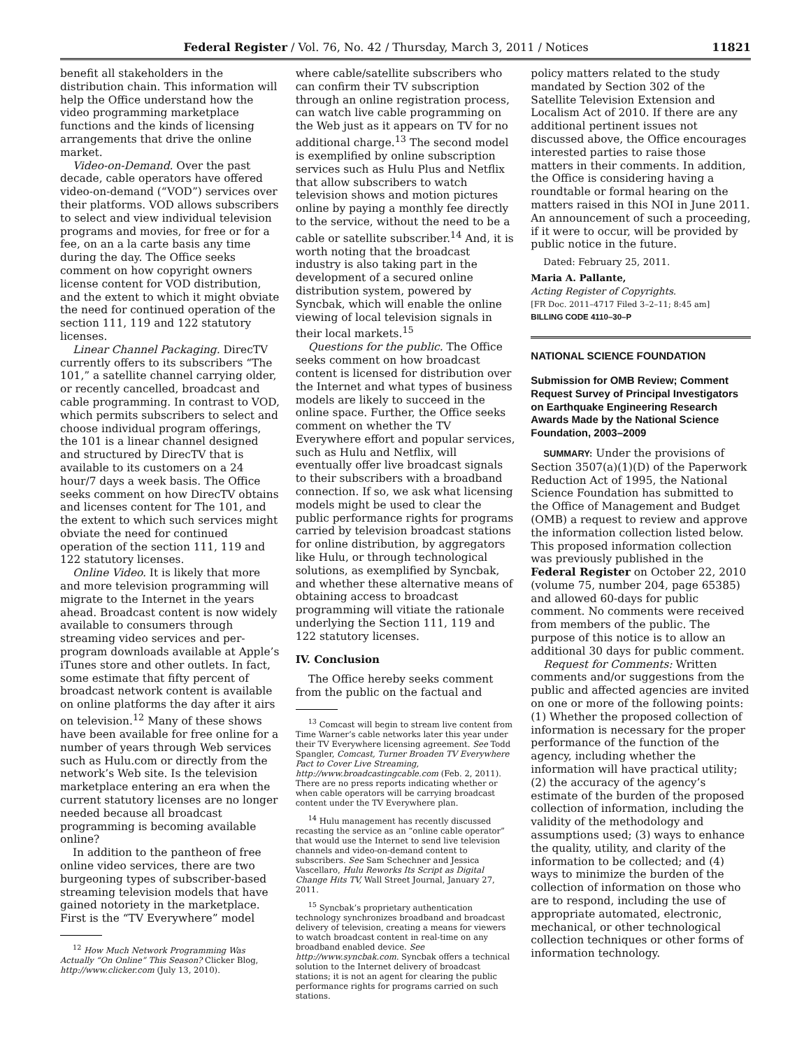Federal Register / Vol. 76, No. 42 / Thursday, March 3, 2011 / Notices 11821
benefit all stakeholders in the distribution chain. This information will help the Office understand how the video programming marketplace functions and the kinds of licensing arrangements that drive the online market.
Video-on-Demand. Over the past decade, cable operators have offered video-on-demand (“VOD”) services over their platforms. VOD allows subscribers to select and view individual television programs and movies, for free or for a fee, on an a la carte basis any time during the day. The Office seeks comment on how copyright owners license content for VOD distribution, and the extent to which it might obviate the need for continued operation of the section 111, 119 and 122 statutory licenses.
Linear Channel Packaging. DirecTV currently offers to its subscribers “The 101,” a satellite channel carrying older, or recently cancelled, broadcast and cable programming. In contrast to VOD, which permits subscribers to select and choose individual program offerings, the 101 is a linear channel designed and structured by DirecTV that is available to its customers on a 24 hour/7 days a week basis. The Office seeks comment on how DirecTV obtains and licenses content for The 101, and the extent to which such services might obviate the need for continued operation of the section 111, 119 and 122 statutory licenses.
Online Video. It is likely that more and more television programming will migrate to the Internet in the years ahead. Broadcast content is now widely available to consumers through streaming video services and per-program downloads available at Apple’s iTunes store and other outlets. In fact, some estimate that fifty percent of broadcast network content is available on online platforms the day after it airs on television.<sup>12</sup> Many of these shows have been available for free online for a number of years through Web services such as Hulu.com or directly from the network’s Web site. Is the television marketplace entering an era when the current statutory licenses are no longer needed because all broadcast programming is becoming available online?
In addition to the pantheon of free online video services, there are two burgeoning types of subscriber-based streaming television models that have gained notoriety in the marketplace. First is the “TV Everywhere” model
<sup>12</sup> How Much Network Programming Was Actually “On Online” This Season? Clicker Blog, http://www.clicker.com (July 13, 2010).
where cable/satellite subscribers who can confirm their TV subscription through an online registration process, can watch live cable programming on the Web just as it appears on TV for no additional charge.<sup>13</sup> The second model is exemplified by online subscription services such as Hulu Plus and Netflix that allow subscribers to watch television shows and motion pictures online by paying a monthly fee directly to the service, without the need to be a cable or satellite subscriber.<sup>14</sup> And, it is worth noting that the broadcast industry is also taking part in the development of a secured online distribution system, powered by Syncbak, which will enable the online viewing of local television signals in their local markets.<sup>15</sup>
Questions for the public. The Office seeks comment on how broadcast content is licensed for distribution over the Internet and what types of business models are likely to succeed in the online space. Further, the Office seeks comment on whether the TV Everywhere effort and popular services, such as Hulu and Netflix, will eventually offer live broadcast signals to their subscribers with a broadband connection. If so, we ask what licensing models might be used to clear the public performance rights for programs carried by television broadcast stations for online distribution, by aggregators like Hulu, or through technological solutions, as exemplified by Syncbak, and whether these alternative means of obtaining access to broadcast programming will vitiate the rationale underlying the Section 111, 119 and 122 statutory licenses.
IV. Conclusion
The Office hereby seeks comment from the public on the factual and
<sup>13</sup> Comcast will begin to stream live content from Time Warner’s cable networks later this year under their TV Everywhere licensing agreement. See Todd Spangler, Comcast, Turner Broaden TV Everywhere Pact to Cover Live Streaming, http://www.broadcastingcable.com (Feb. 2, 2011). There are no press reports indicating whether or when cable operators will be carrying broadcast content under the TV Everywhere plan.
<sup>14</sup> Hulu management has recently discussed recasting the service as an “online cable operator” that would use the Internet to send live television channels and video-on-demand content to subscribers. See Sam Schechner and Jessica Vascellaro, Hulu Reworks Its Script as Digital Change Hits TV, Wall Street Journal, January 27, 2011.
<sup>15</sup> Syncbak’s proprietary authentication technology synchronizes broadband and broadcast delivery of television, creating a means for viewers to watch broadcast content in real-time on any broadband enabled device. See http://www.syncbak.com. Syncbak offers a technical solution to the Internet delivery of broadcast stations; it is not an agent for clearing the public performance rights for programs carried on such stations.
policy matters related to the study mandated by Section 302 of the Satellite Television Extension and Localism Act of 2010. If there are any additional pertinent issues not discussed above, the Office encourages interested parties to raise those matters in their comments. In addition, the Office is considering having a roundtable or formal hearing on the matters raised in this NOI in June 2011. An announcement of such a proceeding, if it were to occur, will be provided by public notice in the future.
Dated: February 25, 2011.
Maria A. Pallante,
Acting Register of Copyrights.
[FR Doc. 2011–4717 Filed 3–2–11; 8:45 am]
BILLING CODE 4110–30–P
NATIONAL SCIENCE FOUNDATION
Submission for OMB Review; Comment Request Survey of Principal Investigators on Earthquake Engineering Research Awards Made by the National Science Foundation, 2003–2009
SUMMARY: Under the provisions of Section 3507(a)(1)(D) of the Paperwork Reduction Act of 1995, the National Science Foundation has submitted to the Office of Management and Budget (OMB) a request to review and approve the information collection listed below. This proposed information collection was previously published in the Federal Register on October 22, 2010 (volume 75, number 204, page 65385) and allowed 60-days for public comment. No comments were received from members of the public. The purpose of this notice is to allow an additional 30 days for public comment.
Request for Comments: Written comments and/or suggestions from the public and affected agencies are invited on one or more of the following points: (1) Whether the proposed collection of information is necessary for the proper performance of the function of the agency, including whether the information will have practical utility; (2) the accuracy of the agency’s estimate of the burden of the proposed collection of information, including the validity of the methodology and assumptions used; (3) ways to enhance the quality, utility, and clarity of the information to be collected; and (4) ways to minimize the burden of the collection of information on those who are to respond, including the use of appropriate automated, electronic, mechanical, or other technological collection techniques or other forms of information technology.